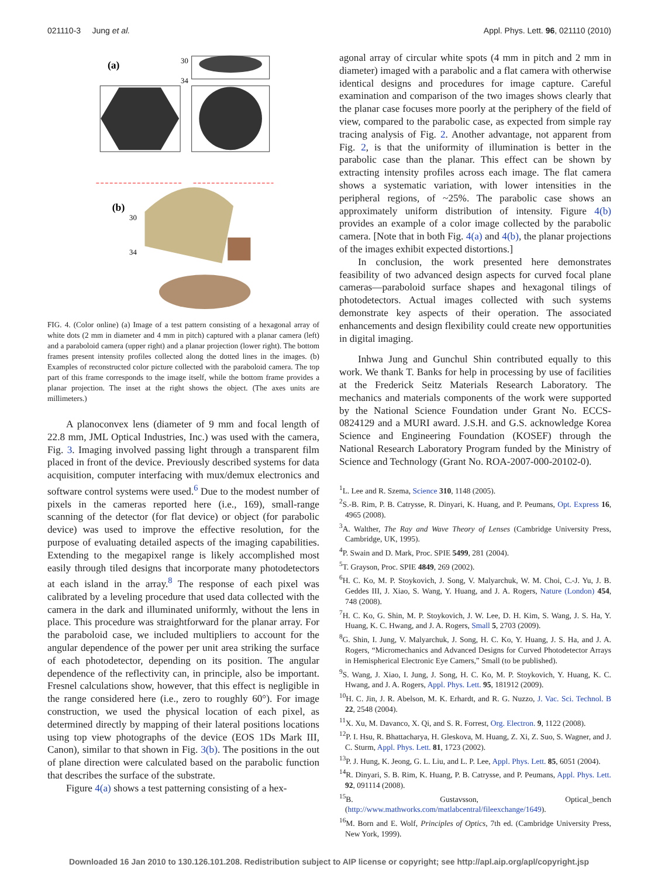021110-3 Jung et al. Appl. Phys. Lett. 96, 021110 (2010)
(a)
30
34
(b)
30
34
FIG. 4. (Color online) (a) Image of a test pattern consisting of a hexagonal array of white dots (2 mm in diameter and 4 mm in pitch) captured with a planar camera (left) and a paraboloid camera (upper right) and a planar projection (lower right). The bottom frames present intensity profiles collected along the dotted lines in the images. (b) Examples of reconstructed color picture collected with the paraboloid camera. The top part of this frame corresponds to the image itself, while the bottom frame provides a planar projection. The inset at the right shows the object. (The axes units are millimeters.)
A planoconvex lens (diameter of 9 mm and focal length of 22.8 mm, JML Optical Industries, Inc.) was used with the camera, Fig. 3. Imaging involved passing light through a transparent film placed in front of the device. Previously described systems for data acquisition, computer interfacing with mux/demux electronics and software control systems were used.<sup>6</sup> Due to the modest number of pixels in the cameras reported here (i.e., 169), small-range scanning of the detector (for flat device) or object (for parabolic device) was used to improve the effective resolution, for the purpose of evaluating detailed aspects of the imaging capabilities. Extending to the megapixel range is likely accomplished most easily through tiled designs that incorporate many photodetectors at each island in the array.<sup>8</sup> The response of each pixel was calibrated by a leveling procedure that used data collected with the camera in the dark and illuminated uniformly, without the lens in place. This procedure was straightforward for the planar array. For the paraboloid case, we included multipliers to account for the angular dependence of the power per unit area striking the surface of each photodetector, depending on its position. The angular dependence of the reflectivity can, in principle, also be important. Fresnel calculations show, however, that this effect is negligible in the range considered here (i.e., zero to roughly 60°). For image construction, we used the physical location of each pixel, as determined directly by mapping of their lateral positions locations using top view photographs of the device (EOS 1Ds Mark III, Canon), similar to that shown in Fig. 3(b). The positions in the out of plane direction were calculated based on the parabolic function that describes the surface of the substrate.
Figure 4(a) shows a test patterning consisting of a hex-
agonal array of circular white spots (4 mm in pitch and 2 mm in diameter) imaged with a parabolic and a flat camera with otherwise identical designs and procedures for image capture. Careful examination and comparison of the two images shows clearly that the planar case focuses more poorly at the periphery of the field of view, compared to the parabolic case, as expected from simple ray tracing analysis of Fig. 2. Another advantage, not apparent from Fig. 2, is that the uniformity of illumination is better in the parabolic case than the planar. This effect can be shown by extracting intensity profiles across each image. The flat camera shows a systematic variation, with lower intensities in the peripheral regions, of ~25%. The parabolic case shows an approximately uniform distribution of intensity. Figure 4(b) provides an example of a color image collected by the parabolic camera. [Note that in both Fig. 4(a) and 4(b), the planar projections of the images exhibit expected distortions.]
In conclusion, the work presented here demonstrates feasibility of two advanced design aspects for curved focal plane cameras—paraboloid surface shapes and hexagonal tilings of photodetectors. Actual images collected with such systems demonstrate key aspects of their operation. The associated enhancements and design flexibility could create new opportunities in digital imaging.
Inhwa Jung and Gunchul Shin contributed equally to this work. We thank T. Banks for help in processing by use of facilities at the Frederick Seitz Materials Research Laboratory. The mechanics and materials components of the work were supported by the National Science Foundation under Grant No. ECCS-0824129 and a MURI award. J.S.H. and G.S. acknowledge Korea Science and Engineering Foundation (KOSEF) through the National Research Laboratory Program funded by the Ministry of Science and Technology (Grant No. ROA-2007-000-20102-0).
<sup>1</sup> L. Lee and R. Szema, Science 310, 1148 (2005).
<sup>2</sup> S.-B. Rim, P. B. Catrysse, R. Dinyari, K. Huang, and P. Peumans, Opt. Express 16, 4965 (2008).
<sup>3</sup> A. Walther, The Ray and Wave Theory of Lenses (Cambridge University Press, Cambridge, UK, 1995).
<sup>4</sup> P. Swain and D. Mark, Proc. SPIE 5499, 281 (2004).
<sup>5</sup> T. Grayson, Proc. SPIE 4849, 269 (2002).
<sup>6</sup>H. C. Ko, M. P. Stoykovich, J. Song, V. Malyarchuk, W. M. Choi, C.-J. Yu, J. B. Geddes III, J. Xiao, S. Wang, Y. Huang, and J. A. Rogers, Nature (London) 454, 748 (2008).
<sup>7</sup>H. C. Ko, G. Shin, M. P. Stoykovich, J. W. Lee, D. H. Kim, S. Wang, J. S. Ha, Y. Huang, K. C. Hwang, and J. A. Rogers, Small 5, 2703 (2009).
<sup>8</sup> G. Shin, I. Jung, V. Malyarchuk, J. Song, H. C. Ko, Y. Huang, J. S. Ha, and J. A. Rogers, “Micromechanics and Advanced Designs for Curved Photodetector Arrays in Hemispherical Electronic Eye Camers,” Small (to be published).
<sup>9</sup> S. Wang, J. Xiao, I. Jung, J. Song, H. C. Ko, M. P. Stoykovich, Y. Huang, K. C. Hwang, and J. A. Rogers, Appl. Phys. Lett. 95, 181912 (2009).
<sup>10</sup>H. C. Jin, J. R. Abelson, M. K. Erhardt, and R. G. Nuzzo, J. Vac. Sci. Technol. B 22, 2548 (2004).
<sup>11</sup> X. Xu, M. Davanco, X. Qi, and S. R. Forrest, Org. Electron. 9, 1122 (2008).
<sup>12</sup> P. I. Hsu, R. Bhattacharya, H. Gleskova, M. Huang, Z. Xi, Z. Suo, S. Wagner, and J. C. Sturm, Appl. Phys. Lett. 81, 1723 (2002).
<sup>13</sup> P. J. Hung, K. Jeong, G. L. Liu, and L. P. Lee, Appl. Phys. Lett. 85, 6051 (2004).
<sup>14</sup> R. Dinyari, S. B. Rim, K. Huang, P. B. Catrysse, and P. Peumans, Appl. Phys. Lett. 92, 091114 (2008).
<sup>15</sup>B. Gustavsson, Optical_bench (http://www.mathworks.com/matlabcentral/fileexchange/1649).
<sup>16</sup> M. Born and E. Wolf, Principles of Optics, 7th ed. (Cambridge University Press, New York, 1999).
Downloaded 16 Jan 2010 to 130.126.101.208. Redistribution subject to AIP license or copyright; see http://apl.aip.org/apl/copyright.jsp